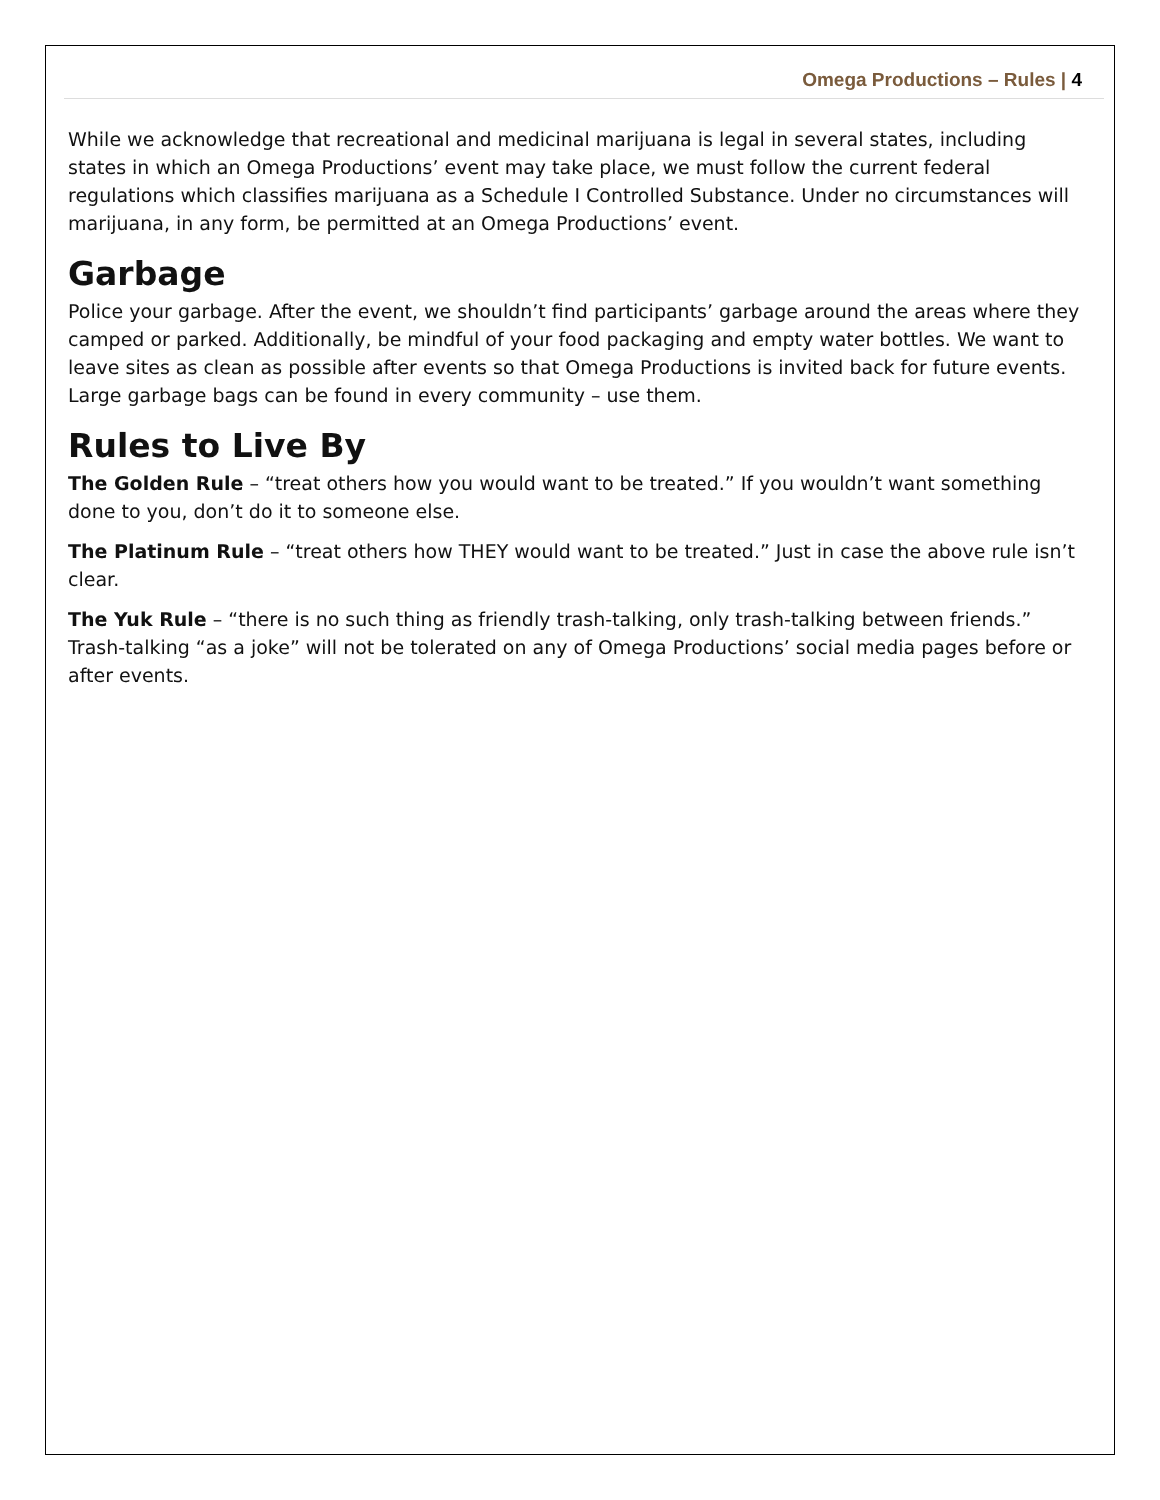Omega Productions – Rules | 4
While we acknowledge that recreational and medicinal marijuana is legal in several states, including states in which an Omega Productions’ event may take place, we must follow the current federal regulations which classifies marijuana as a Schedule I Controlled Substance. Under no circumstances will marijuana, in any form, be permitted at an Omega Productions’ event.
Garbage
Police your garbage. After the event, we shouldn’t find participants’ garbage around the areas where they camped or parked. Additionally, be mindful of your food packaging and empty water bottles. We want to leave sites as clean as possible after events so that Omega Productions is invited back for future events. Large garbage bags can be found in every community – use them.
Rules to Live By
The Golden Rule – “treat others how you would want to be treated.” If you wouldn’t want something done to you, don’t do it to someone else.
The Platinum Rule – “treat others how THEY would want to be treated.” Just in case the above rule isn’t clear.
The Yuk Rule – “there is no such thing as friendly trash-talking, only trash-talking between friends.” Trash-talking “as a joke” will not be tolerated on any of Omega Productions’ social media pages before or after events.